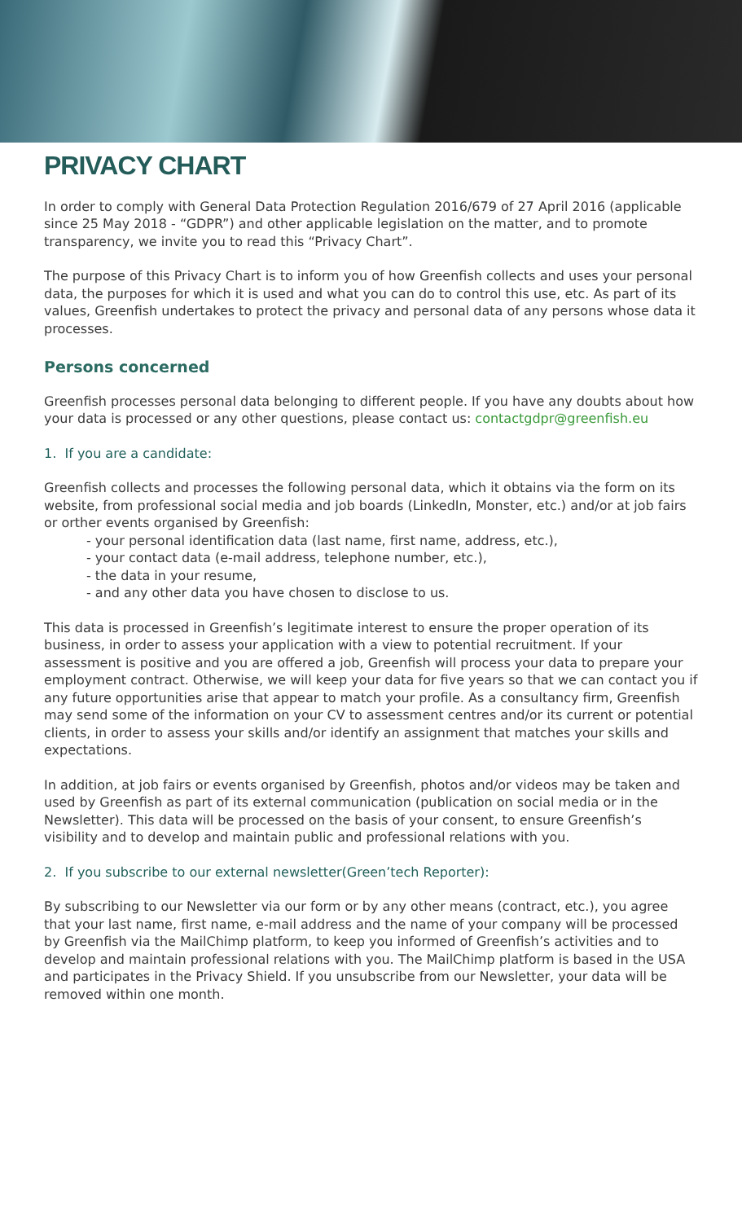PRIVACY CHART
In order to comply with General Data Protection Regulation 2016/679 of 27 April 2016 (applicable since 25 May 2018 - “GDPR”) and other applicable legislation on the matter, and to promote transparency, we invite you to read this “Privacy Chart”.
The purpose of this Privacy Chart is to inform you of how Greenfish collects and uses your personal data, the purposes for which it is used and what you can do to control this use, etc. As part of its values, Greenfish undertakes to protect the privacy and personal data of any persons whose data it processes.
Persons concerned
Greenfish processes personal data belonging to different people. If you have any doubts about how your data is processed or any other questions, please contact us: contactgdpr@greenfish.eu
1. If you are a candidate:
Greenfish collects and processes the following personal data, which it obtains via the form on its website, from professional social media and job boards (LinkedIn, Monster, etc.) and/or at job fairs or orther events organised by Greenfish:
- your personal identification data (last name, first name, address, etc.),
- your contact data (e-mail address, telephone number, etc.),
- the data in your resume,
- and any other data you have chosen to disclose to us.
This data is processed in Greenfish’s legitimate interest to ensure the proper operation of its business, in order to assess your application with a view to potential recruitment. If your assessment is positive and you are offered a job, Greenfish will process your data to prepare your employment contract. Otherwise, we will keep your data for five years so that we can contact you if any future opportunities arise that appear to match your profile. As a consultancy firm, Greenfish may send some of the information on your CV to assessment centres and/or its current or potential clients, in order to assess your skills and/or identify an assignment that matches your skills and expectations.
In addition, at job fairs or events organised by Greenfish, photos and/or videos may be taken and used by Greenfish as part of its external communication (publication on social media or in the Newsletter). This data will be processed on the basis of your consent, to ensure Greenfish’s visibility and to develop and maintain public and professional relations with you.
2. If you subscribe to our external newsletter(Green’tech Reporter):
By subscribing to our Newsletter via our form or by any other means (contract, etc.), you agree that your last name, first name, e-mail address and the name of your company will be processed by Greenfish via the MailChimp platform, to keep you informed of Greenfish’s activities and to develop and maintain professional relations with you. The MailChimp platform is based in the USA and participates in the Privacy Shield. If you unsubscribe from our Newsletter, your data will be removed within one month.